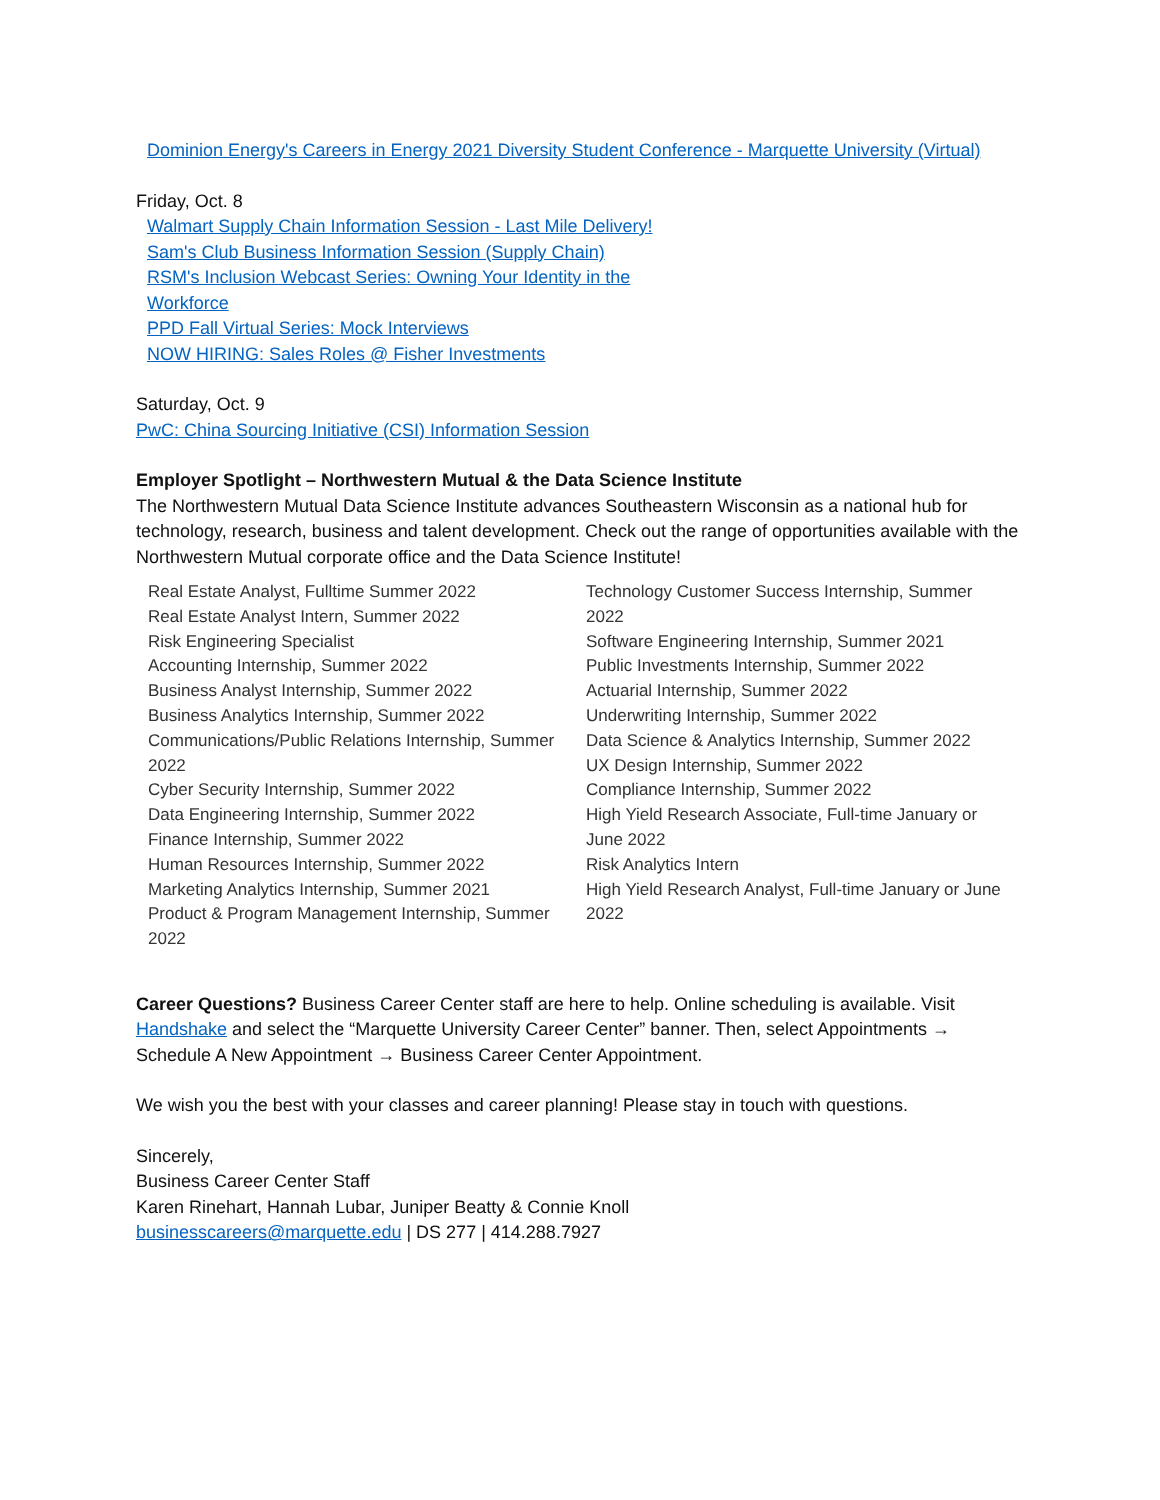Dominion Energy's Careers in Energy 2021 Diversity Student Conference - Marquette University (Virtual)
Friday, Oct. 8
Walmart Supply Chain Information Session - Last Mile Delivery!
Sam's Club Business Information Session (Supply Chain)
RSM's Inclusion Webcast Series: Owning Your Identity in the
Workforce
PPD Fall Virtual Series: Mock Interviews
NOW HIRING: Sales Roles @ Fisher Investments
Saturday, Oct. 9
PwC: China Sourcing Initiative (CSI) Information Session
Employer Spotlight – Northwestern Mutual & the Data Science Institute
The Northwestern Mutual Data Science Institute advances Southeastern Wisconsin as a national hub for technology, research, business and talent development. Check out the range of opportunities available with the Northwestern Mutual corporate office and the Data Science Institute!
Real Estate Analyst, Fulltime Summer 2022
Real Estate Analyst Intern, Summer 2022
Risk Engineering Specialist
Accounting Internship, Summer 2022
Business Analyst Internship, Summer 2022
Business Analytics Internship, Summer 2022
Communications/Public Relations Internship, Summer 2022
Cyber Security Internship, Summer 2022
Data Engineering Internship, Summer 2022
Finance Internship, Summer 2022
Human Resources Internship, Summer 2022
Marketing Analytics Internship, Summer 2021
Product & Program Management Internship, Summer 2022
Technology Customer Success Internship, Summer 2022
Software Engineering Internship, Summer 2021
Public Investments Internship, Summer 2022
Actuarial Internship, Summer 2022
Underwriting Internship, Summer 2022
Data Science & Analytics Internship, Summer 2022
UX Design Internship, Summer 2022
Compliance Internship, Summer 2022
High Yield Research Associate, Full-time January or June 2022
Risk Analytics Intern
High Yield Research Analyst, Full-time January or June 2022
Career Questions? Business Career Center staff are here to help. Online scheduling is available. Visit Handshake and select the “Marquette University Career Center” banner. Then, select Appointments → Schedule A New Appointment → Business Career Center Appointment.
We wish you the best with your classes and career planning! Please stay in touch with questions.
Sincerely,
Business Career Center Staff
Karen Rinehart, Hannah Lubar, Juniper Beatty & Connie Knoll
businesscareers@marquette.edu | DS 277 | 414.288.7927